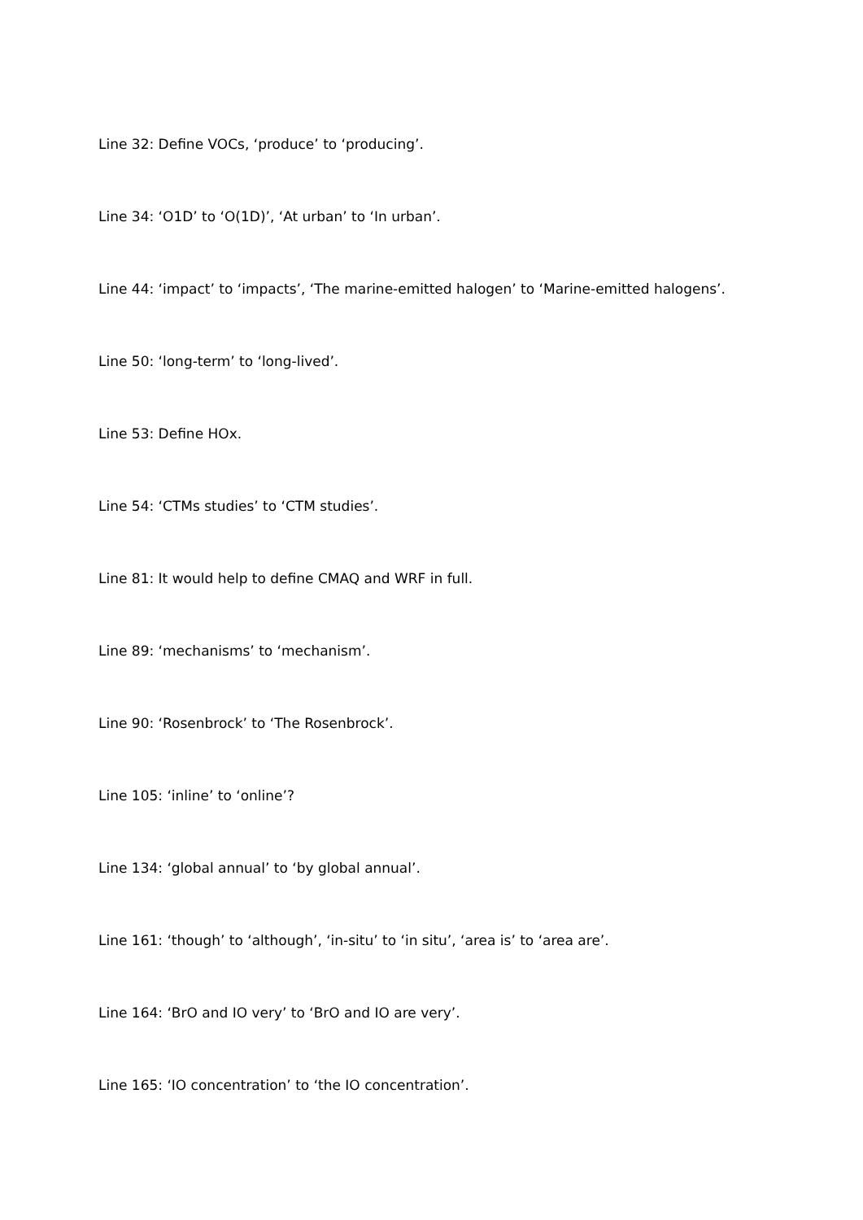Line 32: Define VOCs, ‘produce’ to ‘producing’.
Line 34: ‘O1D’ to ‘O(1D)’, ‘At urban’ to ‘In urban’.
Line 44: ‘impact’ to ‘impacts’, ‘The marine-emitted halogen’ to ‘Marine-emitted halogens’.
Line 50: ‘long-term’ to ‘long-lived’.
Line 53: Define HOx.
Line 54: ‘CTMs studies’ to ‘CTM studies’.
Line 81: It would help to define CMAQ and WRF in full.
Line 89: ‘mechanisms’ to ‘mechanism’.
Line 90: ‘Rosenbrock’ to ‘The Rosenbrock’.
Line 105: ‘inline’ to ‘online’?
Line 134: ‘global annual’ to ‘by global annual’.
Line 161: ‘though’ to ‘although’, ‘in-situ’ to ‘in situ’, ‘area is’ to ‘area are’.
Line 164: ‘BrO and IO very’ to ‘BrO and IO are very’.
Line 165: ‘IO concentration’ to ‘the IO concentration’.